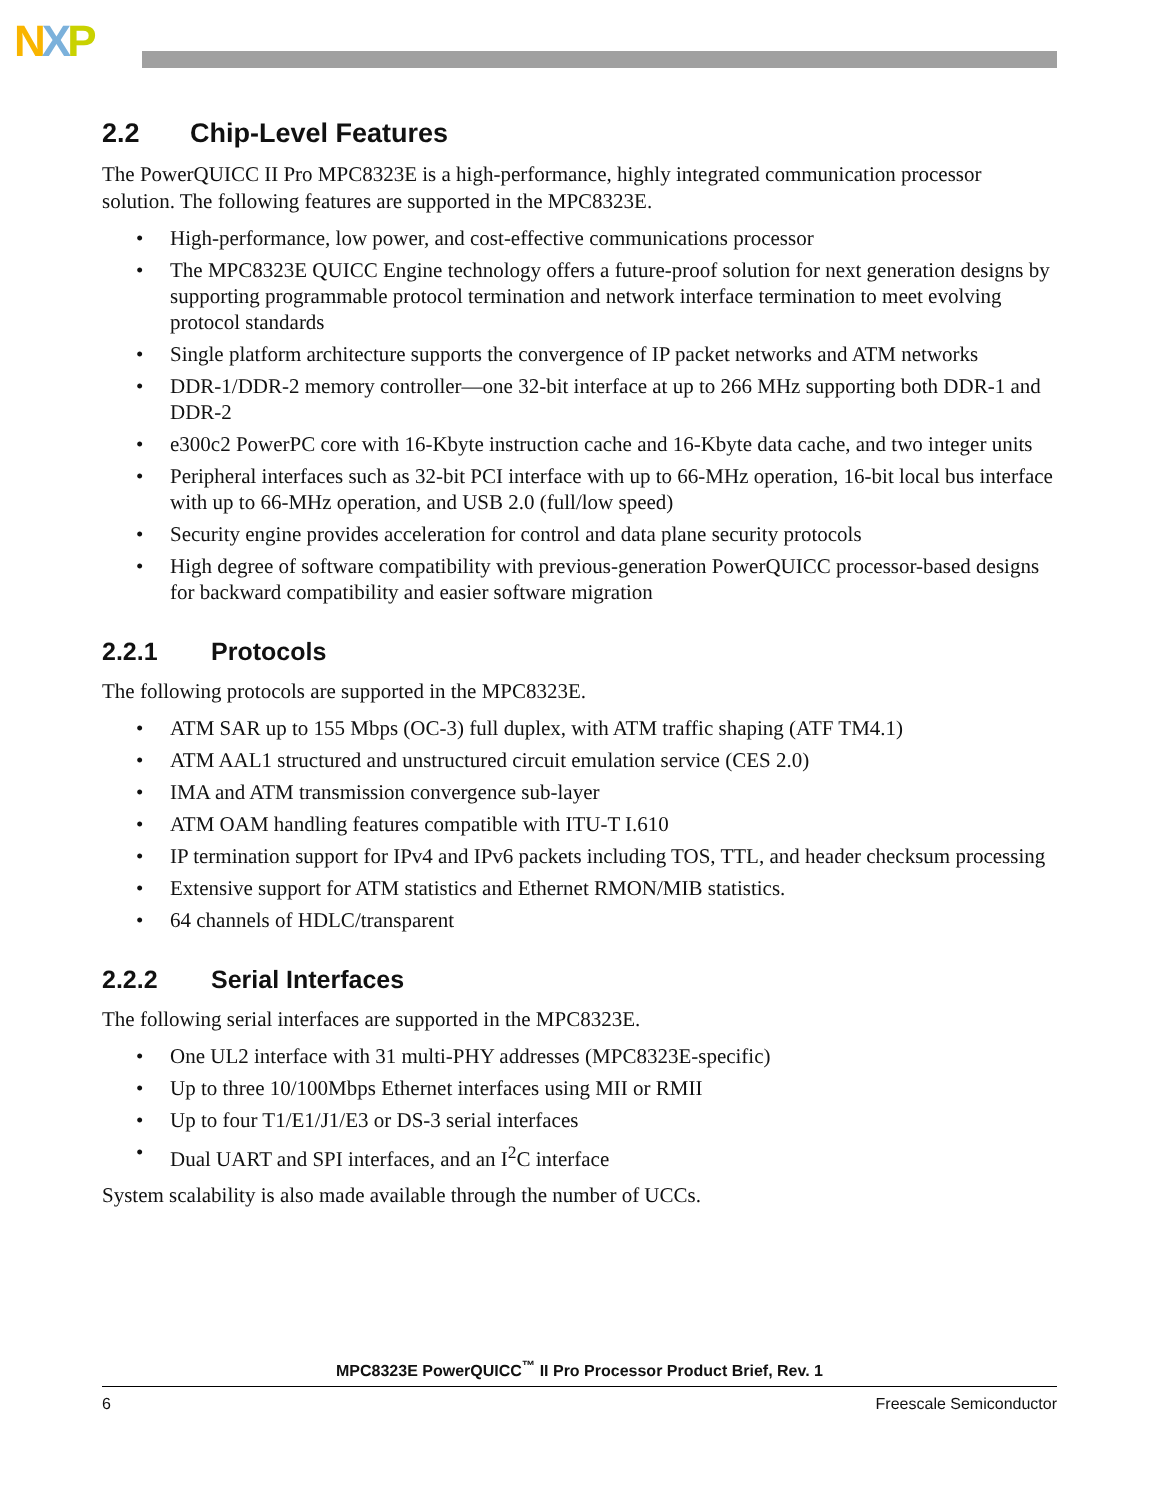NXP
2.2 Chip-Level Features
The PowerQUICC II Pro MPC8323E is a high-performance, highly integrated communication processor solution. The following features are supported in the MPC8323E.
• High-performance, low power, and cost-effective communications processor
• The MPC8323E QUICC Engine technology offers a future-proof solution for next generation designs by supporting programmable protocol termination and network interface termination to meet evolving protocol standards
• Single platform architecture supports the convergence of IP packet networks and ATM networks
• DDR-1/DDR-2 memory controller—one 32-bit interface at up to 266 MHz supporting both DDR-1 and DDR-2
• e300c2 PowerPC core with 16-Kbyte instruction cache and 16-Kbyte data cache, and two integer units
• Peripheral interfaces such as 32-bit PCI interface with up to 66-MHz operation, 16-bit local bus interface with up to 66-MHz operation, and USB 2.0 (full/low speed)
• Security engine provides acceleration for control and data plane security protocols
• High degree of software compatibility with previous-generation PowerQUICC processor-based designs for backward compatibility and easier software migration
2.2.1 Protocols
The following protocols are supported in the MPC8323E.
• ATM SAR up to 155 Mbps (OC-3) full duplex, with ATM traffic shaping (ATF TM4.1)
• ATM AAL1 structured and unstructured circuit emulation service (CES 2.0)
• IMA and ATM transmission convergence sub-layer
• ATM OAM handling features compatible with ITU-T I.610
• IP termination support for IPv4 and IPv6 packets including TOS, TTL, and header checksum processing
• Extensive support for ATM statistics and Ethernet RMON/MIB statistics.
• 64 channels of HDLC/transparent
2.2.2 Serial Interfaces
The following serial interfaces are supported in the MPC8323E.
• One UL2 interface with 31 multi-PHY addresses (MPC8323E-specific)
• Up to three 10/100Mbps Ethernet interfaces using MII or RMII
• Up to four T1/E1/J1/E3 or DS-3 serial interfaces
• Dual UART and SPI interfaces, and an I<sup>2</sup>C interface
System scalability is also made available through the number of UCCs.
MPC8323E PowerQUICC<sup>™</sup> II Pro Processor Product Brief, Rev. 1
6 Freescale Semiconductor